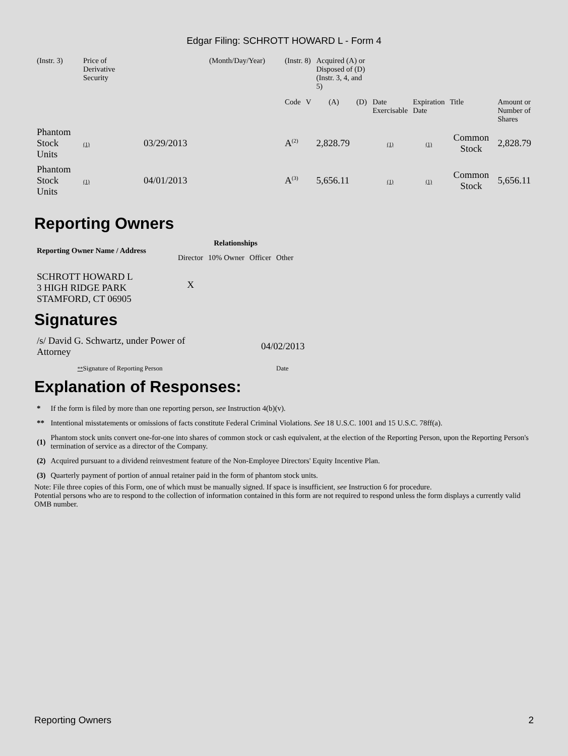Edgar Filing: SCHROTT HOWARD L - Form 4
| (Instr. 3) | Price of Derivative Security | | (Month/Day/Year) | (Instr. 8) | | Acquired (A) or Disposed of (D) (Instr. 3, 4, and 5) | | | | | |
| | | | | Code | V | (A) | (D) | Date Exercisable | Expiration Date | Title | Amount or Number of Shares |
| Phantom Stock Units | (1) | 03/29/2013 | | A<sup>(2)</sup> | | 2,828.79 | | (1) | (1) | Common Stock | 2,828.79 |
| Phantom Stock Units | (1) | 04/01/2013 | | A<sup>(3)</sup> | | 5,656.11 | | (1) | (1) | Common Stock | 5,656.11 |
Reporting Owners
| Reporting Owner Name / Address | Relationships | | | |
| --- | --- | --- | --- | --- |
| | Director | 10% Owner | Officer | Other |
| SCHROTT HOWARD L 3 HIGH RIDGE PARK STAMFORD, CT 06905 | X | | | |
Signatures
| /s/ David G. Schwartz, under Power of Attorney | 04/02/2013 |
| ** Signature of Reporting Person | Date |
Explanation of Responses:
| * | If the form is filed by more than one reporting person, see Instruction 4(b)(v). |
| ** | Intentional misstatements or omissions of facts constitute Federal Criminal Violations. See 18 U.S.C. 1001 and 15 U.S.C. 78ff(a). |
| (1) | Phantom stock units convert one-for-one into shares of common stock or cash equivalent, at the election of the Reporting Person, upon the Reporting Person's termination of service as a director of the Company. |
| (2) | Acquired pursuant to a dividend reinvestment feature of the Non-Employee Directors' Equity Incentive Plan. |
| (3) | Quarterly payment of portion of annual retainer paid in the form of phantom stock units. |
Note: File three copies of this Form, one of which must be manually signed. If space is insufficient, see Instruction 6 for procedure.
Potential persons who are to respond to the collection of information contained in this form are not required to respond unless the form displays a currently valid OMB number.
Reporting Owners 2